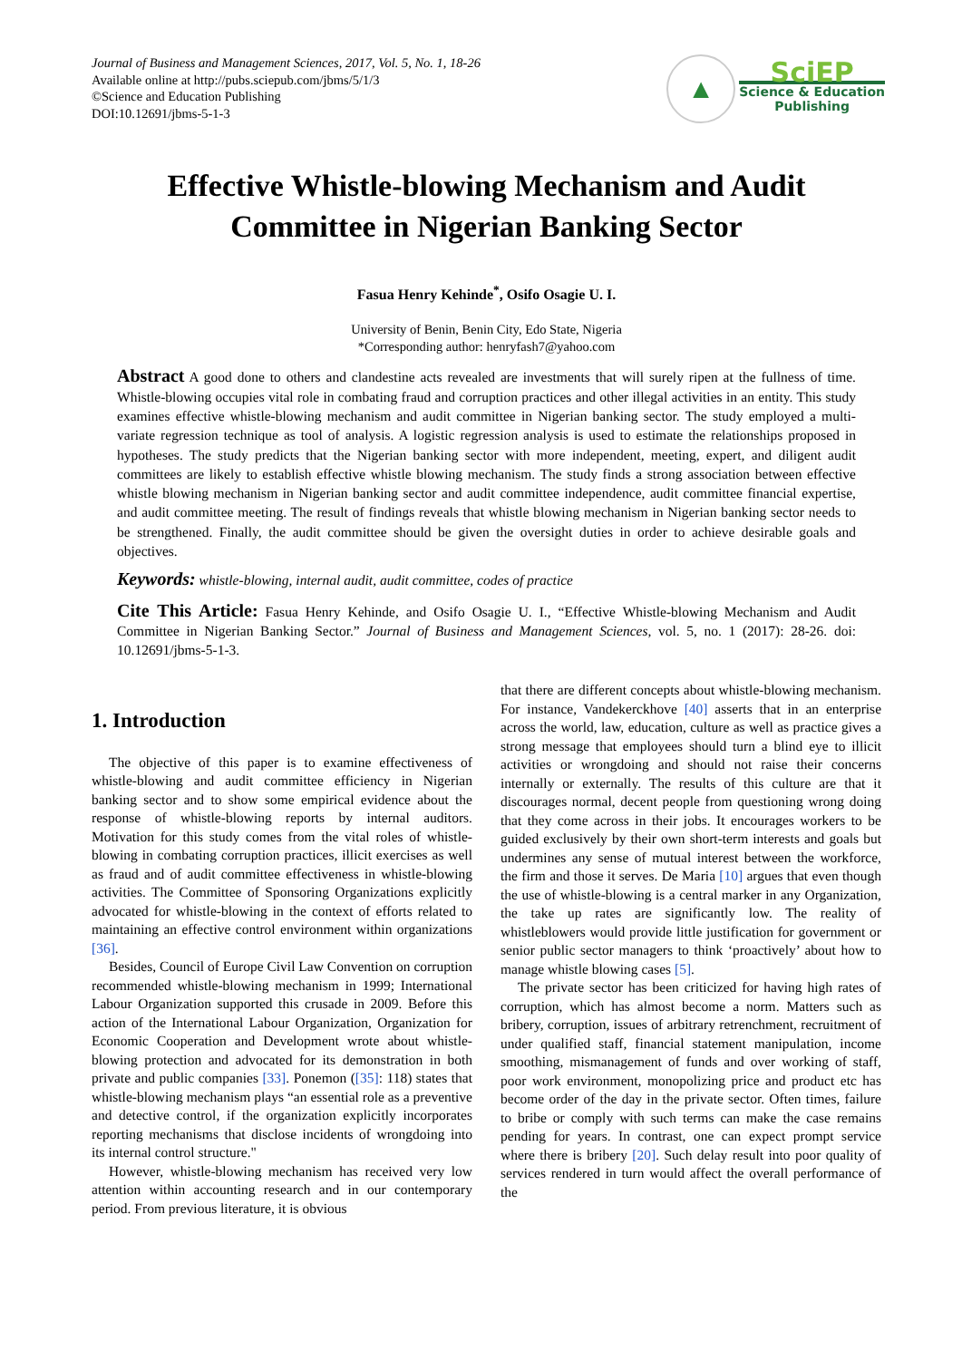Journal of Business and Management Sciences, 2017, Vol. 5, No. 1, 18-26
Available online at http://pubs.sciepub.com/jbms/5/1/3
©Science and Education Publishing
DOI:10.12691/jbms-5-1-3
▲
SciEP
Science & Education
Publishing
Effective Whistle-blowing Mechanism and Audit Committee in Nigerian Banking Sector
Fasua Henry Kehinde<sup>*</sup>, Osifo Osagie U. I.
University of Benin, Benin City, Edo State, Nigeria
*Corresponding author: henryfash7@yahoo.com
Abstract A good done to others and clandestine acts revealed are investments that will surely ripen at the fullness of time. Whistle-blowing occupies vital role in combating fraud and corruption practices and other illegal activities in an entity. This study examines effective whistle-blowing mechanism and audit committee in Nigerian banking sector. The study employed a multi-variate regression technique as tool of analysis. A logistic regression analysis is used to estimate the relationships proposed in hypotheses. The study predicts that the Nigerian banking sector with more independent, meeting, expert, and diligent audit committees are likely to establish effective whistle blowing mechanism. The study finds a strong association between effective whistle blowing mechanism in Nigerian banking sector and audit committee independence, audit committee financial expertise, and audit committee meeting. The result of findings reveals that whistle blowing mechanism in Nigerian banking sector needs to be strengthened. Finally, the audit committee should be given the oversight duties in order to achieve desirable goals and objectives.
Keywords: whistle-blowing, internal audit, audit committee, codes of practice
Cite This Article: Fasua Henry Kehinde, and Osifo Osagie U. I., “Effective Whistle-blowing Mechanism and Audit Committee in Nigerian Banking Sector.” Journal of Business and Management Sciences, vol. 5, no. 1 (2017): 28-26. doi: 10.12691/jbms-5-1-3.
1. Introduction
The objective of this paper is to examine effectiveness of whistle-blowing and audit committee efficiency in Nigerian banking sector and to show some empirical evidence about the response of whistle-blowing reports by internal auditors. Motivation for this study comes from the vital roles of whistle-blowing in combating corruption practices, illicit exercises as well as fraud and of audit committee effectiveness in whistle-blowing activities. The Committee of Sponsoring Organizations explicitly advocated for whistle-blowing in the context of efforts related to maintaining an effective control environment within organizations [36].
Besides, Council of Europe Civil Law Convention on corruption recommended whistle-blowing mechanism in 1999; International Labour Organization supported this crusade in 2009. Before this action of the International Labour Organization, Organization for Economic Cooperation and Development wrote about whistle-blowing protection and advocated for its demonstration in both private and public companies [33]. Ponemon ([35]: 118) states that whistle-blowing mechanism plays “an essential role as a preventive and detective control, if the organization explicitly incorporates reporting mechanisms that disclose incidents of wrongdoing into its internal control structure."
However, whistle-blowing mechanism has received very low attention within accounting research and in our contemporary period. From previous literature, it is obvious
that there are different concepts about whistle-blowing mechanism. For instance, Vandekerckhove [40] asserts that in an enterprise across the world, law, education, culture as well as practice gives a strong message that employees should turn a blind eye to illicit activities or wrongdoing and should not raise their concerns internally or externally. The results of this culture are that it discourages normal, decent people from questioning wrong doing that they come across in their jobs. It encourages workers to be guided exclusively by their own short-term interests and goals but undermines any sense of mutual interest between the workforce, the firm and those it serves. De Maria [10] argues that even though the use of whistle-blowing is a central marker in any Organization, the take up rates are significantly low. The reality of whistleblowers would provide little justification for government or senior public sector managers to think ‘proactively’ about how to manage whistle blowing cases [5].
The private sector has been criticized for having high rates of corruption, which has almost become a norm. Matters such as bribery, corruption, issues of arbitrary retrenchment, recruitment of under qualified staff, financial statement manipulation, income smoothing, mismanagement of funds and over working of staff, poor work environment, monopolizing price and product etc has become order of the day in the private sector. Often times, failure to bribe or comply with such terms can make the case remains pending for years. In contrast, one can expect prompt service where there is bribery [20]. Such delay result into poor quality of services rendered in turn would affect the overall performance of the